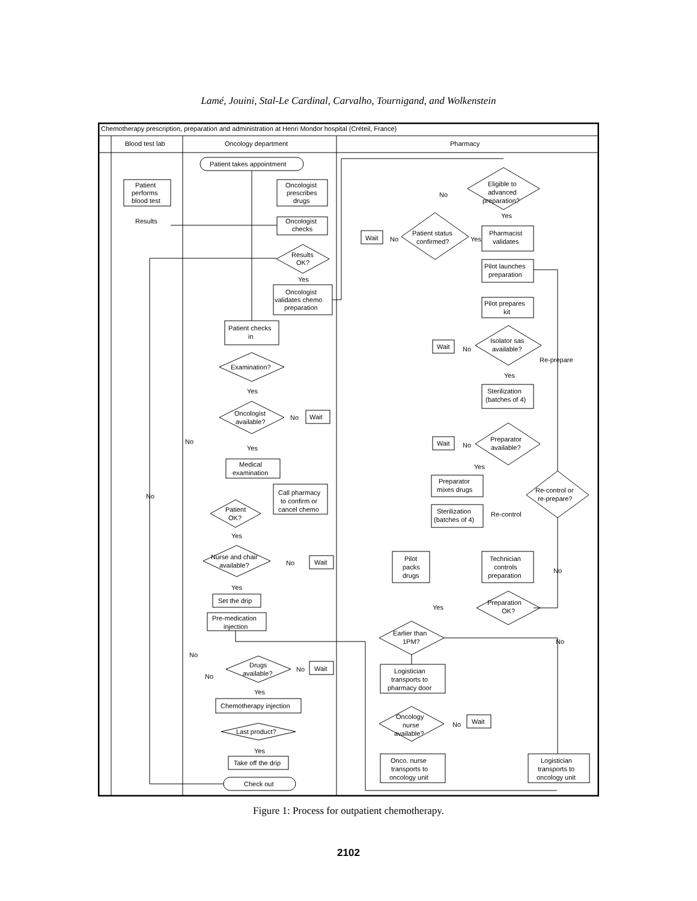Lamé, Jouini, Stal-Le Cardinal, Carvalho, Tournigand, and Wolkenstein
Chemotherapy prescription, preparation and administration at Henri Mondor hospital (Créteil, France)
Blood test lab
Oncology department
Pharmacy
Patient takes appointment
Patient
performs
blood test
Results
Oncologist
prescribes
drugs
Oncologist
checks
Results
OK?
Yes
Oncologist
validates chemo
preparation
Patient checks
in
Examination?
Yes
No
Oncologist
available?
No
Wait
Yes
Medical
examination
Call pharmacy
to confirm or
cancel chemo
No
Patient
OK?
Yes
Nurse and chair
available?
No
Wait
Yes
Set the drip
Pre-medication
injection
No
No
Drugs
available?
No
Wait
Yes
Chemotherapy injection
Last product?
Yes
Take off the drip
Check out
Eligible to
advanced
preparation?
No
Yes
Patient status
confirmed?
No
Yes
Wait
Pharmacist
validates
Pilot launches
preparation
Pilot prepares
kit
Isolator sas
available?
No
Wait
Re-prepare
Yes
Sterilization
(batches of 4)
Preparator
available?
No
Wait
Yes
Preparator
mixes drugs
Re-control or
re-prepare?
Sterilization
(batches of 4)
Re-control
Pilot
packs
drugs
Technician
controls
preparation
No
Preparation
OK?
Yes
Earlier than
1PM?
No
Logistician
transports to
pharmacy door
Oncology
nurse
available?
No
Wait
Onco. nurse
transports to
oncology unit
Logistician
transports to
oncology unit
Figure 1: Process for outpatient chemotherapy.
2102